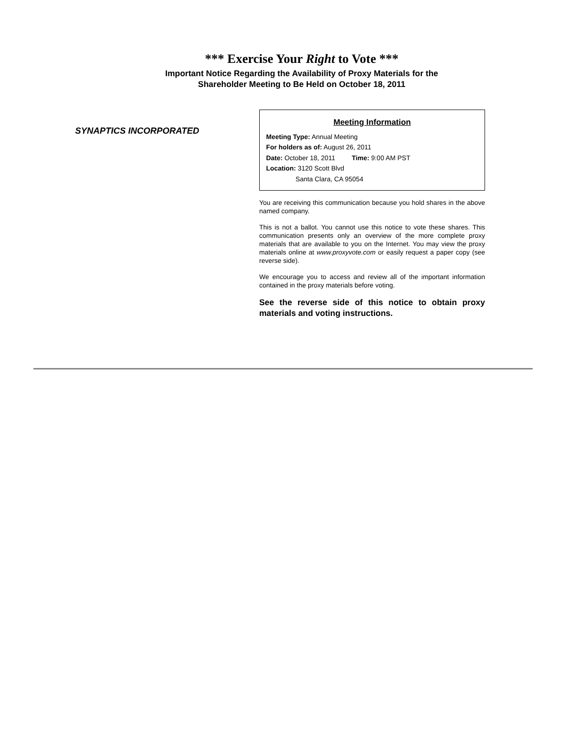*** Exercise Your Right to Vote ***
Important Notice Regarding the Availability of Proxy Materials for the
Shareholder Meeting to Be Held on October 18, 2011
SYNAPTICS INCORPORATED
Meeting Information
Meeting Type: Annual Meeting
For holders as of: August 26, 2011
Date: October 18, 2011 Time: 9:00 AM PST
Location: 3120 Scott Blvd
Santa Clara, CA 95054
You are receiving this communication because you hold shares in the above named company.
This is not a ballot. You cannot use this notice to vote these shares. This communication presents only an overview of the more complete proxy materials that are available to you on the Internet. You may view the proxy materials online at www.proxyvote.com or easily request a paper copy (see reverse side).
We encourage you to access and review all of the important information contained in the proxy materials before voting.
See the reverse side of this notice to obtain proxy materials and voting instructions.